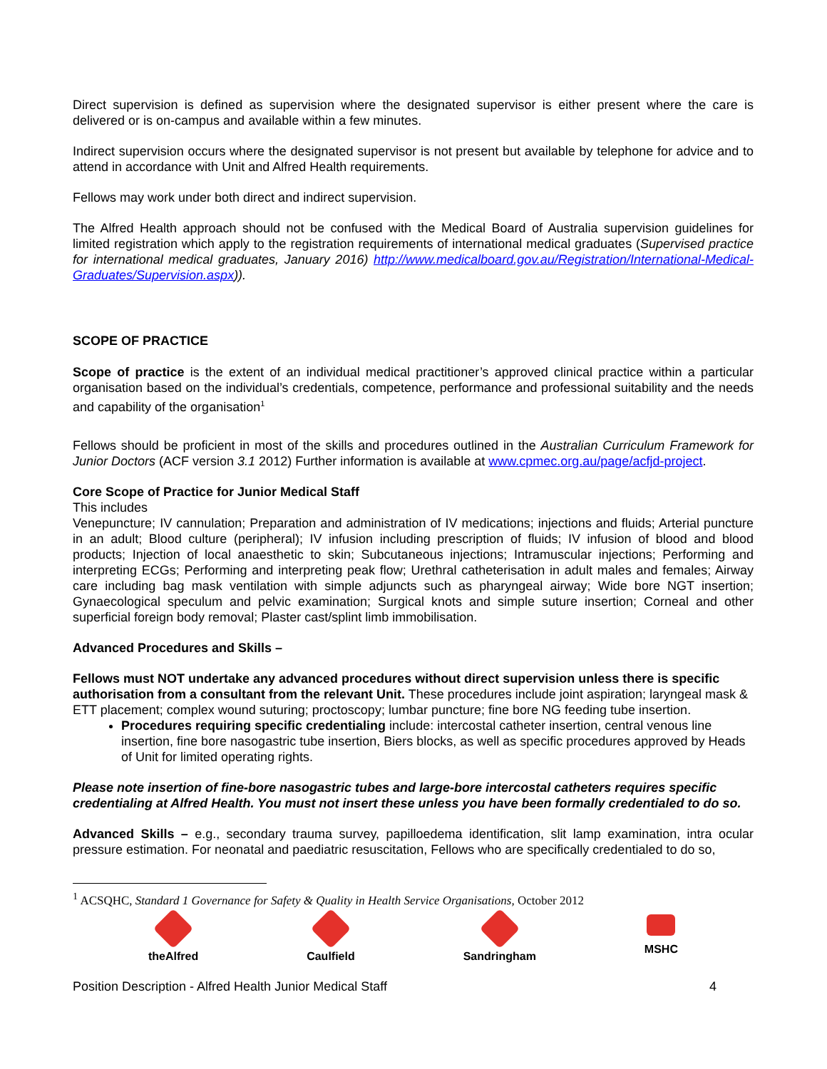Direct supervision is defined as supervision where the designated supervisor is either present where the care is delivered or is on-campus and available within a few minutes.
Indirect supervision occurs where the designated supervisor is not present but available by telephone for advice and to attend in accordance with Unit and Alfred Health requirements.
Fellows may work under both direct and indirect supervision.
The Alfred Health approach should not be confused with the Medical Board of Australia supervision guidelines for limited registration which apply to the registration requirements of international medical graduates (Supervised practice for international medical graduates, January 2016) http://www.medicalboard.gov.au/Registration/International-Medical-Graduates/Supervision.aspx)).
SCOPE OF PRACTICE
Scope of practice is the extent of an individual medical practitioner’s approved clinical practice within a particular organisation based on the individual’s credentials, competence, performance and professional suitability and the needs and capability of the organisation<sup>1</sup>
Fellows should be proficient in most of the skills and procedures outlined in the Australian Curriculum Framework for Junior Doctors (ACF version 3.1 2012) Further information is available at www.cpmec.org.au/page/acfjd-project.
Core Scope of Practice for Junior Medical Staff
This includes
Venepuncture; IV cannulation; Preparation and administration of IV medications; injections and fluids; Arterial puncture in an adult; Blood culture (peripheral); IV infusion including prescription of fluids; IV infusion of blood and blood products; Injection of local anaesthetic to skin; Subcutaneous injections; Intramuscular injections; Performing and interpreting ECGs; Performing and interpreting peak flow; Urethral catheterisation in adult males and females; Airway care including bag mask ventilation with simple adjuncts such as pharyngeal airway; Wide bore NGT insertion; Gynaecological speculum and pelvic examination; Surgical knots and simple suture insertion; Corneal and other superficial foreign body removal; Plaster cast/splint limb immobilisation.
Advanced Procedures and Skills –
Fellows must NOT undertake any advanced procedures without direct supervision unless there is specific authorisation from a consultant from the relevant Unit. These procedures include joint aspiration; laryngeal mask & ETT placement; complex wound suturing; proctoscopy; lumbar puncture; fine bore NG feeding tube insertion.
Procedures requiring specific credentialing include: intercostal catheter insertion, central venous line insertion, fine bore nasogastric tube insertion, Biers blocks, as well as specific procedures approved by Heads of Unit for limited operating rights.
Please note insertion of fine-bore nasogastric tubes and large-bore intercostal catheters requires specific credentialing at Alfred Health. You must not insert these unless you have been formally credentialed to do so.
Advanced Skills – e.g., secondary trauma survey, papilloedema identification, slit lamp examination, intra ocular pressure estimation. For neonatal and paediatric resuscitation, Fellows who are specifically credentialed to do so,
<sup>1</sup> ACSQHC, Standard 1 Governance for Safety & Quality in Health Service Organisations, October 2012
theAlfred Caulfield Sandringham MSHC
Position Description - Alfred Health Junior Medical Staff 4